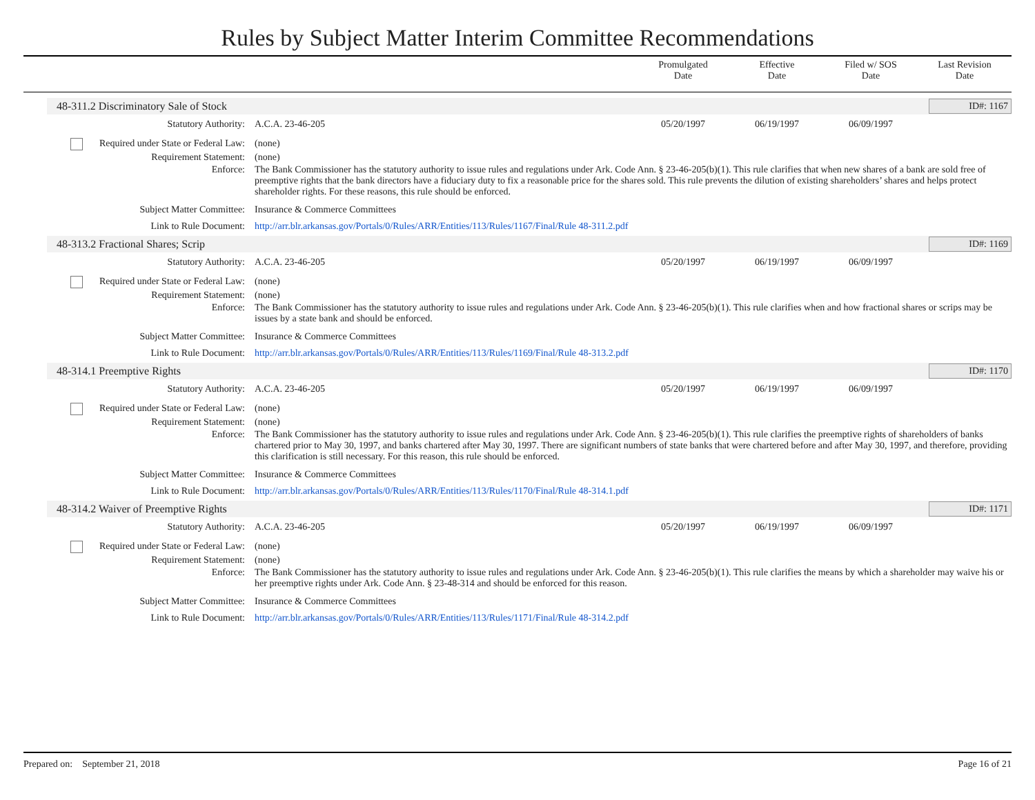Rules by Subject Matter Interim Committee Recommendations
Promulgated
Date
Effective
Date
Filed w/ SOS
Date
Last Revision
Date
48-311.2 Discriminatory Sale of Stock ID#: 1167
Statutory Authority: A.C.A. 23-46-205 05/20/1997 06/19/1997 06/09/1997
Required under State or Federal Law:
(none)
Requirement Statement: (none)
Enforce: The Bank Commissioner has the statutory authority to issue rules and regulations under Ark. Code Ann. § 23-46-205(b)(1). This rule clarifies that when new shares of a bank are sold free of preemptive rights that the bank directors have a fiduciary duty to fix a reasonable price for the shares sold. This rule prevents the dilution of existing shareholders’ shares and helps protect shareholder rights. For these reasons, this rule should be enforced.
Subject Matter Committee: Insurance & Commerce Committees
Link to Rule Document: http://arr.blr.arkansas.gov/Portals/0/Rules/ARR/Entities/113/Rules/1167/Final/Rule 48-311.2.pdf
48-313.2 Fractional Shares; Scrip ID#: 1169
Statutory Authority: A.C.A. 23-46-205 05/20/1997 06/19/1997 06/09/1997
Required under State or Federal Law:
(none)
Requirement Statement: (none)
Enforce: The Bank Commissioner has the statutory authority to issue rules and regulations under Ark. Code Ann. § 23-46-205(b)(1). This rule clarifies when and how fractional shares or scrips may be issues by a state bank and should be enforced.
Subject Matter Committee: Insurance & Commerce Committees
Link to Rule Document: http://arr.blr.arkansas.gov/Portals/0/Rules/ARR/Entities/113/Rules/1169/Final/Rule 48-313.2.pdf
48-314.1 Preemptive Rights ID#: 1170
Statutory Authority: A.C.A. 23-46-205 05/20/1997 06/19/1997 06/09/1997
Required under State or Federal Law:
(none)
Requirement Statement: (none)
Enforce: The Bank Commissioner has the statutory authority to issue rules and regulations under Ark. Code Ann. § 23-46-205(b)(1). This rule clarifies the preemptive rights of shareholders of banks chartered prior to May 30, 1997, and banks chartered after May 30, 1997. There are significant numbers of state banks that were chartered before and after May 30, 1997, and therefore, providing this clarification is still necessary. For this reason, this rule should be enforced.
Subject Matter Committee: Insurance & Commerce Committees
Link to Rule Document: http://arr.blr.arkansas.gov/Portals/0/Rules/ARR/Entities/113/Rules/1170/Final/Rule 48-314.1.pdf
48-314.2 Waiver of Preemptive Rights ID#: 1171
Statutory Authority: A.C.A. 23-46-205 05/20/1997 06/19/1997 06/09/1997
Required under State or Federal Law:
(none)
Requirement Statement: (none)
Enforce: The Bank Commissioner has the statutory authority to issue rules and regulations under Ark. Code Ann. § 23-46-205(b)(1). This rule clarifies the means by which a shareholder may waive his or her preemptive rights under Ark. Code Ann. § 23-48-314 and should be enforced for this reason.
Subject Matter Committee: Insurance & Commerce Committees
Link to Rule Document: http://arr.blr.arkansas.gov/Portals/0/Rules/ARR/Entities/113/Rules/1171/Final/Rule 48-314.2.pdf
Prepared on: September 21, 2018 Page 16 of 21